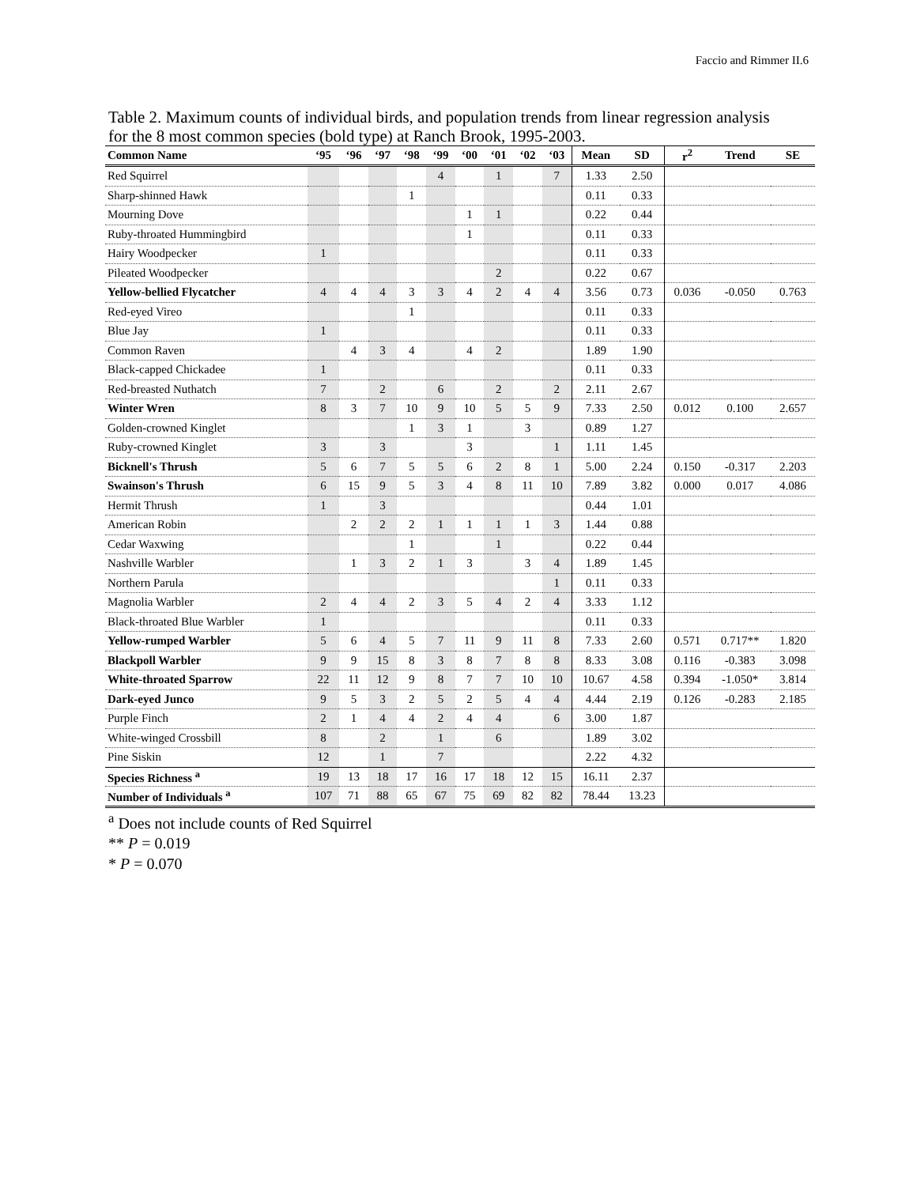Faccio and Rimmer II.6
Table 2. Maximum counts of individual birds, and population trends from linear regression analysis for the 8 most common species (bold type) at Ranch Brook, 1995-2003.
| Common Name | ‘95 | ‘96 | ‘97 | ‘98 | ‘99 | ‘00 | ‘01 | ‘02 | ‘03 | Mean | SD | r<sup>2</sup> | Trend | SE |
| --- | --- | --- | --- | --- | --- | --- | --- | --- | --- | --- | --- | --- | --- | --- |
| Red Squirrel | | | | | 4 | | 1 | | 7 | 1.33 | 2.50 | | | |
| Sharp-shinned Hawk | | | | 1 | | | | | | 0.11 | 0.33 | | | |
| Mourning Dove | | | | | | 1 | 1 | | | 0.22 | 0.44 | | | |
| Ruby-throated Hummingbird | | | | | | 1 | | | | 0.11 | 0.33 | | | |
| Hairy Woodpecker | 1 | | | | | | | | | 0.11 | 0.33 | | | |
| Pileated Woodpecker | | | | | | | 2 | | | 0.22 | 0.67 | | | |
| Yellow-bellied Flycatcher | 4 | 4 | 4 | 3 | 3 | 4 | 2 | 4 | 4 | 3.56 | 0.73 | 0.036 | -0.050 | 0.763 |
| Red-eyed Vireo | | | | 1 | | | | | | 0.11 | 0.33 | | | |
| Blue Jay | 1 | | | | | | | | | 0.11 | 0.33 | | | |
| Common Raven | | 4 | 3 | 4 | | 4 | 2 | | | 1.89 | 1.90 | | | |
| Black-capped Chickadee | 1 | | | | | | | | | 0.11 | 0.33 | | | |
| Red-breasted Nuthatch | 7 | | 2 | | 6 | | 2 | | 2 | 2.11 | 2.67 | | | |
| Winter Wren | 8 | 3 | 7 | 10 | 9 | 10 | 5 | 5 | 9 | 7.33 | 2.50 | 0.012 | 0.100 | 2.657 |
| Golden-crowned Kinglet | | | | 1 | 3 | 1 | | 3 | | 0.89 | 1.27 | | | |
| Ruby-crowned Kinglet | 3 | | 3 | | | 3 | | | 1 | 1.11 | 1.45 | | | |
| Bicknell's Thrush | 5 | 6 | 7 | 5 | 5 | 6 | 2 | 8 | 1 | 5.00 | 2.24 | 0.150 | -0.317 | 2.203 |
| Swainson's Thrush | 6 | 15 | 9 | 5 | 3 | 4 | 8 | 11 | 10 | 7.89 | 3.82 | 0.000 | 0.017 | 4.086 |
| Hermit Thrush | 1 | | 3 | | | | | | | 0.44 | 1.01 | | | |
| American Robin | | 2 | 2 | 2 | 1 | 1 | 1 | 1 | 3 | 1.44 | 0.88 | | | |
| Cedar Waxwing | | | | 1 | | | 1 | | | 0.22 | 0.44 | | | |
| Nashville Warbler | | 1 | 3 | 2 | 1 | 3 | | 3 | 4 | 1.89 | 1.45 | | | |
| Northern Parula | | | | | | | | | 1 | 0.11 | 0.33 | | | |
| Magnolia Warbler | 2 | 4 | 4 | 2 | 3 | 5 | 4 | 2 | 4 | 3.33 | 1.12 | | | |
| Black-throated Blue Warbler | 1 | | | | | | | | | 0.11 | 0.33 | | | |
| Yellow-rumped Warbler | 5 | 6 | 4 | 5 | 7 | 11 | 9 | 11 | 8 | 7.33 | 2.60 | 0.571 | 0.717** | 1.820 |
| Blackpoll Warbler | 9 | 9 | 15 | 8 | 3 | 8 | 7 | 8 | 8 | 8.33 | 3.08 | 0.116 | -0.383 | 3.098 |
| White-throated Sparrow | 22 | 11 | 12 | 9 | 8 | 7 | 7 | 10 | 10 | 10.67 | 4.58 | 0.394 | -1.050* | 3.814 |
| Dark-eyed Junco | 9 | 5 | 3 | 2 | 5 | 2 | 5 | 4 | 4 | 4.44 | 2.19 | 0.126 | -0.283 | 2.185 |
| Purple Finch | 2 | 1 | 4 | 4 | 2 | 4 | 4 | | 6 | 3.00 | 1.87 | | | |
| White-winged Crossbill | 8 | | 2 | | 1 | | 6 | | | 1.89 | 3.02 | | | |
| Pine Siskin | 12 | | 1 | | 7 | | | | | 2.22 | 4.32 | | | |
| Species Richness <sup>a</sup> | 19 | 13 | 18 | 17 | 16 | 17 | 18 | 12 | 15 | 16.11 | 2.37 | | | |
| Number of Individuals <sup>a</sup> | 107 | 71 | 88 | 65 | 67 | 75 | 69 | 82 | 82 | 78.44 | 13.23 | | | |
<sup>a</sup> Does not include counts of Red Squirrel
** P = 0.019
* P = 0.070